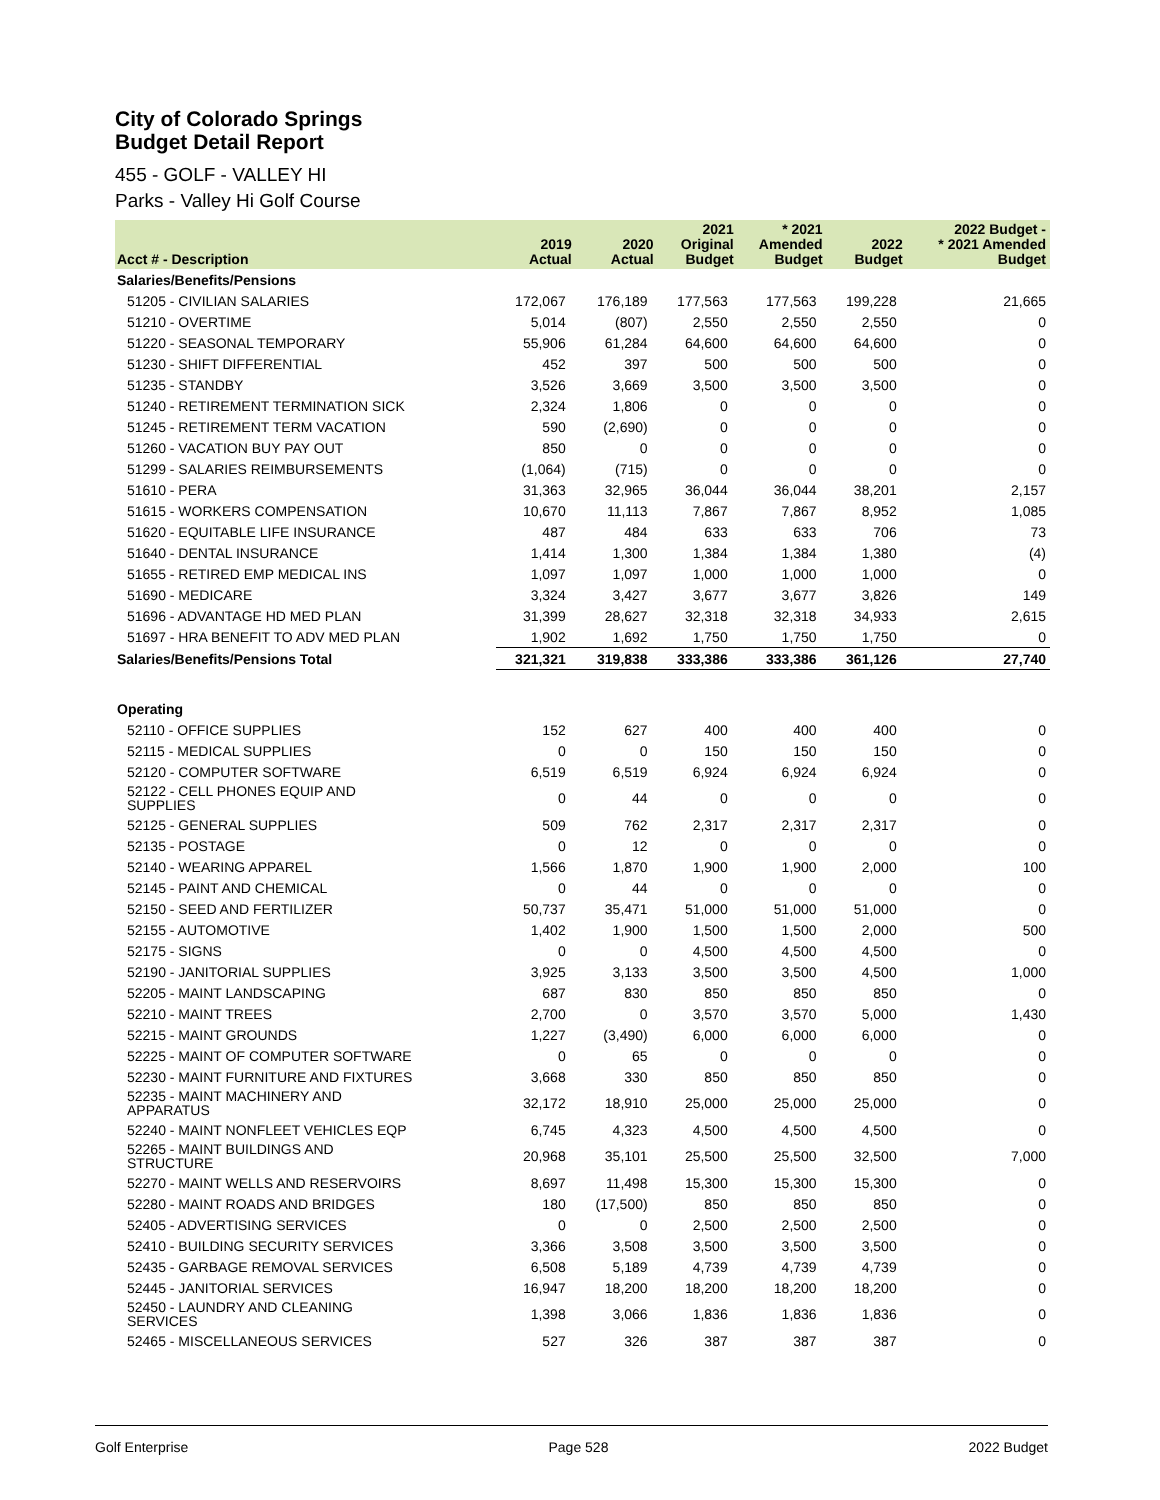City of Colorado Springs
Budget Detail Report
455 - GOLF - VALLEY HI
Parks - Valley Hi Golf Course
| Acct # - Description | 2019 Actual | 2020 Actual | 2021 Original Budget | * 2021 Amended Budget | 2022 Budget | 2022 Budget - * 2021 Amended Budget |
| --- | --- | --- | --- | --- | --- | --- |
| Salaries/Benefits/Pensions | | | | | | |
| 51205 - CIVILIAN SALARIES | 172,067 | 176,189 | 177,563 | 177,563 | 199,228 | 21,665 |
| 51210 - OVERTIME | 5,014 | (807) | 2,550 | 2,550 | 2,550 | 0 |
| 51220 - SEASONAL TEMPORARY | 55,906 | 61,284 | 64,600 | 64,600 | 64,600 | 0 |
| 51230 - SHIFT DIFFERENTIAL | 452 | 397 | 500 | 500 | 500 | 0 |
| 51235 - STANDBY | 3,526 | 3,669 | 3,500 | 3,500 | 3,500 | 0 |
| 51240 - RETIREMENT TERMINATION SICK | 2,324 | 1,806 | 0 | 0 | 0 | 0 |
| 51245 - RETIREMENT TERM VACATION | 590 | (2,690) | 0 | 0 | 0 | 0 |
| 51260 - VACATION BUY PAY OUT | 850 | 0 | 0 | 0 | 0 | 0 |
| 51299 - SALARIES REIMBURSEMENTS | (1,064) | (715) | 0 | 0 | 0 | 0 |
| 51610 - PERA | 31,363 | 32,965 | 36,044 | 36,044 | 38,201 | 2,157 |
| 51615 - WORKERS COMPENSATION | 10,670 | 11,113 | 7,867 | 7,867 | 8,952 | 1,085 |
| 51620 - EQUITABLE LIFE INSURANCE | 487 | 484 | 633 | 633 | 706 | 73 |
| 51640 - DENTAL INSURANCE | 1,414 | 1,300 | 1,384 | 1,384 | 1,380 | (4) |
| 51655 - RETIRED EMP MEDICAL INS | 1,097 | 1,097 | 1,000 | 1,000 | 1,000 | 0 |
| 51690 - MEDICARE | 3,324 | 3,427 | 3,677 | 3,677 | 3,826 | 149 |
| 51696 - ADVANTAGE HD MED PLAN | 31,399 | 28,627 | 32,318 | 32,318 | 34,933 | 2,615 |
| 51697 - HRA BENEFIT TO ADV MED PLAN | 1,902 | 1,692 | 1,750 | 1,750 | 1,750 | 0 |
| Salaries/Benefits/Pensions Total | 321,321 | 319,838 | 333,386 | 333,386 | 361,126 | 27,740 |
| Operating | | | | | | |
| 52110 - OFFICE SUPPLIES | 152 | 627 | 400 | 400 | 400 | 0 |
| 52115 - MEDICAL SUPPLIES | 0 | 0 | 150 | 150 | 150 | 0 |
| 52120 - COMPUTER SOFTWARE | 6,519 | 6,519 | 6,924 | 6,924 | 6,924 | 0 |
| 52122 - CELL PHONES EQUIP AND SUPPLIES | 0 | 44 | 0 | 0 | 0 | 0 |
| 52125 - GENERAL SUPPLIES | 509 | 762 | 2,317 | 2,317 | 2,317 | 0 |
| 52135 - POSTAGE | 0 | 12 | 0 | 0 | 0 | 0 |
| 52140 - WEARING APPAREL | 1,566 | 1,870 | 1,900 | 1,900 | 2,000 | 100 |
| 52145 - PAINT AND CHEMICAL | 0 | 44 | 0 | 0 | 0 | 0 |
| 52150 - SEED AND FERTILIZER | 50,737 | 35,471 | 51,000 | 51,000 | 51,000 | 0 |
| 52155 - AUTOMOTIVE | 1,402 | 1,900 | 1,500 | 1,500 | 2,000 | 500 |
| 52175 - SIGNS | 0 | 0 | 4,500 | 4,500 | 4,500 | 0 |
| 52190 - JANITORIAL SUPPLIES | 3,925 | 3,133 | 3,500 | 3,500 | 4,500 | 1,000 |
| 52205 - MAINT LANDSCAPING | 687 | 830 | 850 | 850 | 850 | 0 |
| 52210 - MAINT TREES | 2,700 | 0 | 3,570 | 3,570 | 5,000 | 1,430 |
| 52215 - MAINT GROUNDS | 1,227 | (3,490) | 6,000 | 6,000 | 6,000 | 0 |
| 52225 - MAINT OF COMPUTER SOFTWARE | 0 | 65 | 0 | 0 | 0 | 0 |
| 52230 - MAINT FURNITURE AND FIXTURES | 3,668 | 330 | 850 | 850 | 850 | 0 |
| 52235 - MAINT MACHINERY AND APPARATUS | 32,172 | 18,910 | 25,000 | 25,000 | 25,000 | 0 |
| 52240 - MAINT NONFLEET VEHICLES EQP | 6,745 | 4,323 | 4,500 | 4,500 | 4,500 | 0 |
| 52265 - MAINT BUILDINGS AND STRUCTURE | 20,968 | 35,101 | 25,500 | 25,500 | 32,500 | 7,000 |
| 52270 - MAINT WELLS AND RESERVOIRS | 8,697 | 11,498 | 15,300 | 15,300 | 15,300 | 0 |
| 52280 - MAINT ROADS AND BRIDGES | 180 | (17,500) | 850 | 850 | 850 | 0 |
| 52405 - ADVERTISING SERVICES | 0 | 0 | 2,500 | 2,500 | 2,500 | 0 |
| 52410 - BUILDING SECURITY SERVICES | 3,366 | 3,508 | 3,500 | 3,500 | 3,500 | 0 |
| 52435 - GARBAGE REMOVAL SERVICES | 6,508 | 5,189 | 4,739 | 4,739 | 4,739 | 0 |
| 52445 - JANITORIAL SERVICES | 16,947 | 18,200 | 18,200 | 18,200 | 18,200 | 0 |
| 52450 - LAUNDRY AND CLEANING SERVICES | 1,398 | 3,066 | 1,836 | 1,836 | 1,836 | 0 |
| 52465 - MISCELLANEOUS SERVICES | 527 | 326 | 387 | 387 | 387 | 0 |
Golf Enterprise Page 528 2022 Budget